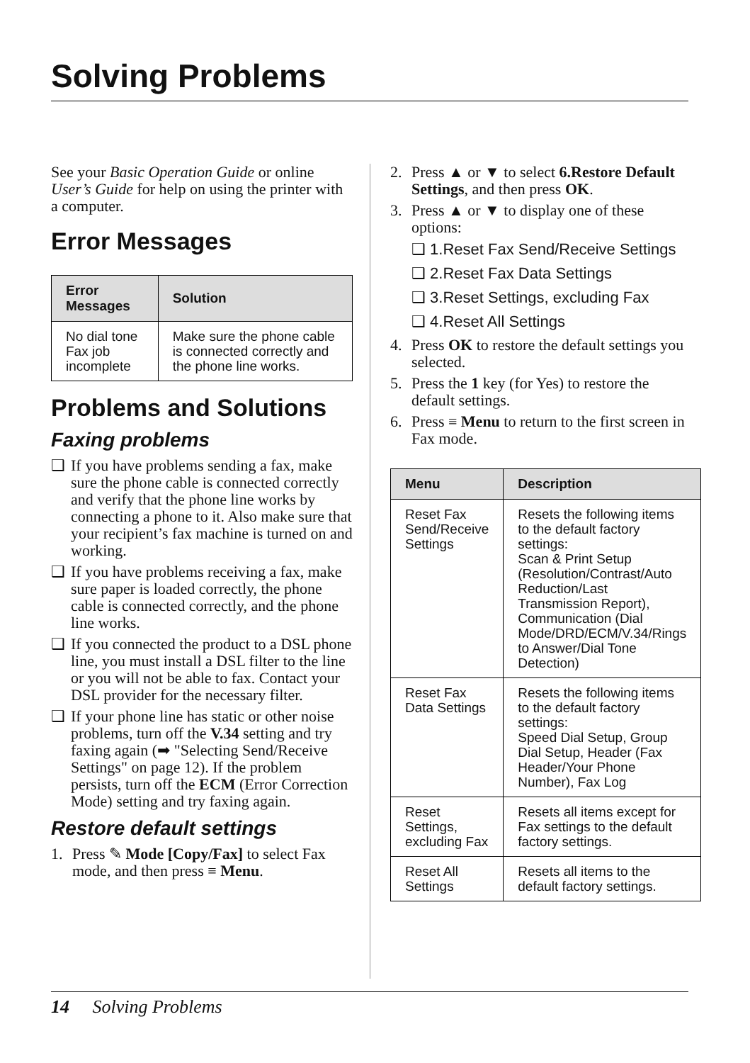Solving Problems
See your Basic Operation Guide or online User’s Guide for help on using the printer with a computer.
Error Messages
| Error Messages | Solution |
| --- | --- |
| No dial tone Fax job incomplete | Make sure the phone cable is connected correctly and the phone line works. |
Problems and Solutions
Faxing problems
❑ If you have problems sending a fax, make sure the phone cable is connected correctly and verify that the phone line works by connecting a phone to it. Also make sure that your recipient’s fax machine is turned on and working.
❑ If you have problems receiving a fax, make sure paper is loaded correctly, the phone cable is connected correctly, and the phone line works.
❑ If you connected the product to a DSL phone line, you must install a DSL filter to the line or you will not be able to fax. Contact your DSL provider for the necessary filter.
❑ If your phone line has static or other noise problems, turn off the V.34 setting and try faxing again (➡ "Selecting Send/Receive Settings" on page 12). If the problem persists, turn off the ECM (Error Correction Mode) setting and try faxing again.
Restore default settings
1. Press ✎ Mode [Copy/Fax] to select Fax mode, and then press ≡ Menu.
2. Press ▲ or ▼ to select 6.Restore Default Settings, and then press OK.
3. Press ▲ or ▼ to display one of these options:
❑ 1.Reset Fax Send/Receive Settings
❑ 2.Reset Fax Data Settings
❑ 3.Reset Settings, excluding Fax
❑ 4.Reset All Settings
4. Press OK to restore the default settings you selected.
5. Press the 1 key (for Yes) to restore the default settings.
6. Press ≡ Menu to return to the first screen in Fax mode.
| Menu | Description |
| --- | --- |
| Reset Fax Send/Receive Settings | Resets the following items to the default factory settings: Scan & Print Setup (Resolution/Contrast/Auto Reduction/Last Transmission Report), Communication (Dial Mode/DRD/ECM/V.34/Rings to Answer/Dial Tone Detection) |
| Reset Fax Data Settings | Resets the following items to the default factory settings: Speed Dial Setup, Group Dial Setup, Header (Fax Header/Your Phone Number), Fax Log |
| Reset Settings, excluding Fax | Resets all items except for Fax settings to the default factory settings. |
| Reset All Settings | Resets all items to the default factory settings. |
14 Solving Problems